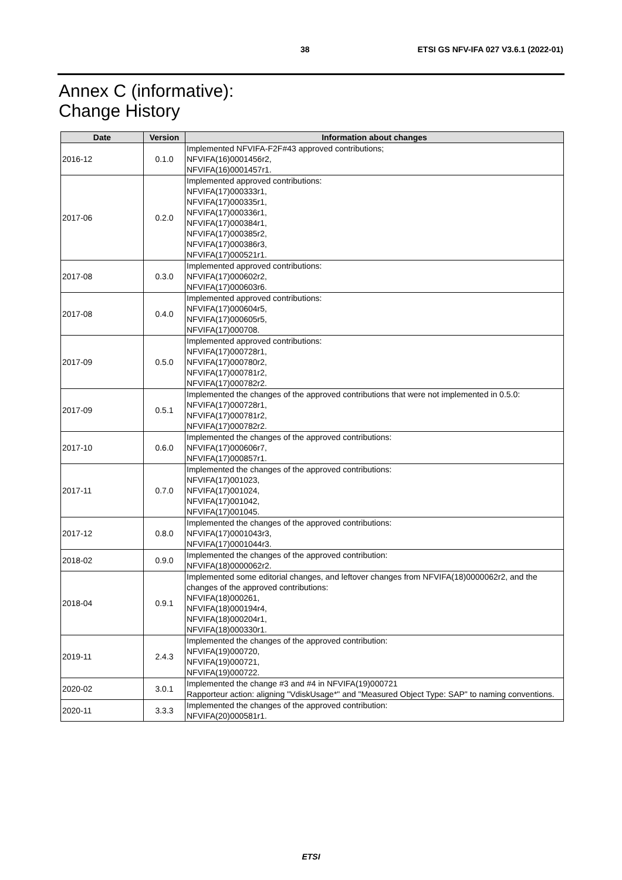38 ETSI GS NFV-IFA 027 V3.6.1 (2022-01)
Annex C (informative):
Change History
| Date | Version | Information about changes |
| --- | --- | --- |
| 2016-12 | 0.1.0 | Implemented NFVIFA-F2F#43 approved contributions; NFVIFA(16)0001456r2, NFVIFA(16)0001457r1. |
| 2017-06 | 0.2.0 | Implemented approved contributions: NFVIFA(17)000333r1, NFVIFA(17)000335r1, NFVIFA(17)000336r1, NFVIFA(17)000384r1, NFVIFA(17)000385r2, NFVIFA(17)000386r3, NFVIFA(17)000521r1. |
| 2017-08 | 0.3.0 | Implemented approved contributions: NFVIFA(17)000602r2, NFVIFA(17)000603r6. |
| 2017-08 | 0.4.0 | Implemented approved contributions: NFVIFA(17)000604r5, NFVIFA(17)000605r5, NFVIFA(17)000708. |
| 2017-09 | 0.5.0 | Implemented approved contributions: NFVIFA(17)000728r1, NFVIFA(17)000780r2, NFVIFA(17)000781r2, NFVIFA(17)000782r2. |
| 2017-09 | 0.5.1 | Implemented the changes of the approved contributions that were not implemented in 0.5.0: NFVIFA(17)000728r1, NFVIFA(17)000781r2, NFVIFA(17)000782r2. |
| 2017-10 | 0.6.0 | Implemented the changes of the approved contributions: NFVIFA(17)000606r7, NFVIFA(17)000857r1. |
| 2017-11 | 0.7.0 | Implemented the changes of the approved contributions: NFVIFA(17)001023, NFVIFA(17)001024, NFVIFA(17)001042, NFVIFA(17)001045. |
| 2017-12 | 0.8.0 | Implemented the changes of the approved contributions: NFVIFA(17)0001043r3, NFVIFA(17)0001044r3. |
| 2018-02 | 0.9.0 | Implemented the changes of the approved contribution: NFVIFA(18)0000062r2. |
| 2018-04 | 0.9.1 | Implemented some editorial changes, and leftover changes from NFVIFA(18)0000062r2, and the changes of the approved contributions: NFVIFA(18)000261, NFVIFA(18)000194r4, NFVIFA(18)000204r1, NFVIFA(18)000330r1. |
| 2019-11 | 2.4.3 | Implemented the changes of the approved contribution: NFVIFA(19)000720, NFVIFA(19)000721, NFVIFA(19)000722. |
| 2020-02 | 3.0.1 | Implemented the change #3 and #4 in NFVIFA(19)000721 Rapporteur action: aligning "VdiskUsage*" and "Measured Object Type: SAP" to naming conventions. |
| 2020-11 | 3.3.3 | Implemented the changes of the approved contribution: NFVIFA(20)000581r1. |
ETSI